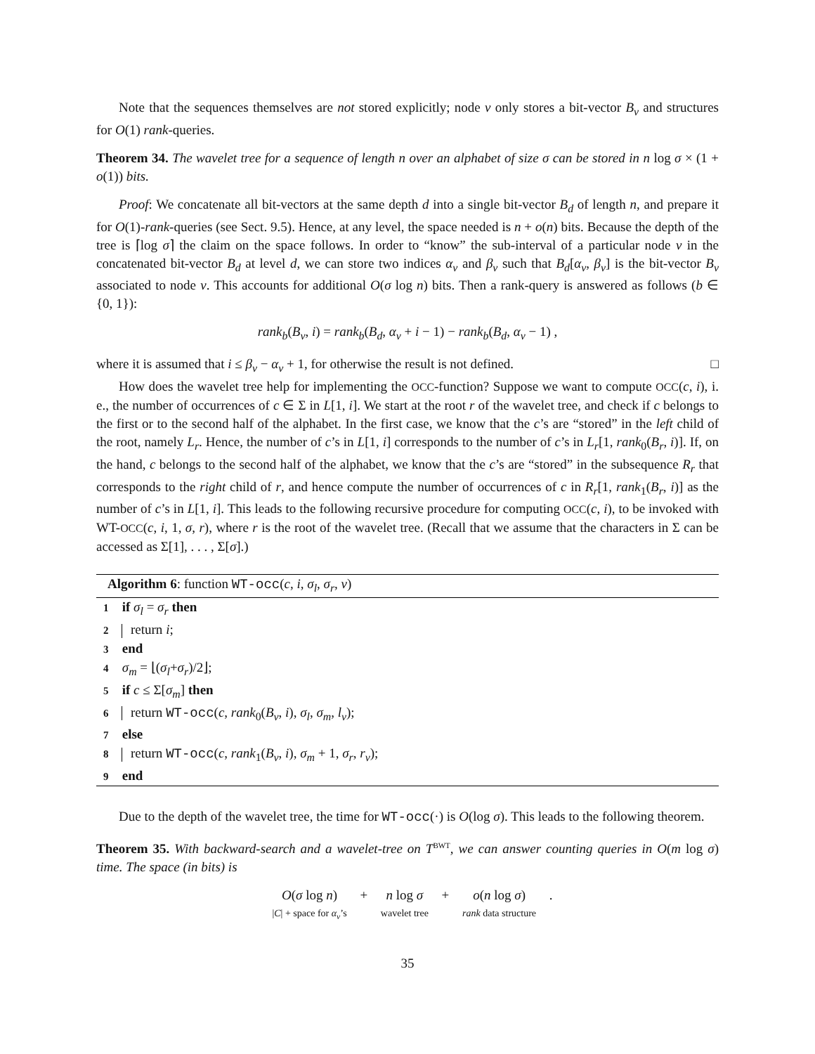Note that the sequences themselves are not stored explicitly; node v only stores a bit-vector B<sub>v</sub> and structures for O(1) rank-queries.
Theorem 34. The wavelet tree for a sequence of length n over an alphabet of size σ can be stored in n log σ × (1 + o(1)) bits.
Proof: We concatenate all bit-vectors at the same depth d into a single bit-vector B<sub>d</sub> of length n, and prepare it for O(1)-rank-queries (see Sect. 9.5). Hence, at any level, the space needed is n + o(n) bits. Because the depth of the tree is ⌈log σ⌉ the claim on the space follows. In order to “know” the sub-interval of a particular node v in the concatenated bit-vector B<sub>d</sub> at level d, we can store two indices α<sub>v</sub> and β<sub>v</sub> such that B<sub>d</sub>[α<sub>v</sub>, β<sub>v</sub>] is the bit-vector B<sub>v</sub> associated to node v. This accounts for additional O(σ log n) bits. Then a rank-query is answered as follows (b ∈ {0, 1}):
rank<sub>b</sub>(B<sub>v</sub>, i) = rank<sub>b</sub>(B<sub>d</sub>, α<sub>v</sub> + i − 1) − rank<sub>b</sub>(B<sub>d</sub>, α<sub>v</sub> − 1) ,
where it is assumed that i ≤ β<sub>v</sub> − α<sub>v</sub> + 1, for otherwise the result is not defined. □
How does the wavelet tree help for implementing the OCC-function? Suppose we want to compute OCC(c, i), i. e., the number of occurrences of c ∈ Σ in L[1, i]. We start at the root r of the wavelet tree, and check if c belongs to the first or to the second half of the alphabet. In the first case, we know that the c’s are “stored” in the left child of the root, namely L<sub>r</sub>. Hence, the number of c’s in L[1, i] corresponds to the number of c’s in L<sub>r</sub>[1, rank<sub>0</sub>(B<sub>r</sub>, i)]. If, on the hand, c belongs to the second half of the alphabet, we know that the c’s are “stored” in the subsequence R<sub>r</sub> that corresponds to the right child of r, and hence compute the number of occurrences of c in R<sub>r</sub>[1, rank<sub>1</sub>(B<sub>r</sub>, i)] as the number of c’s in L[1, i]. This leads to the following recursive procedure for computing OCC(c, i), to be invoked with WT-OCC(c, i, 1, σ, r), where r is the root of the wavelet tree. (Recall that we assume that the characters in Σ can be accessed as Σ[1], . . . , Σ[σ].)
Algorithm 6: function WT-occ(c, i, σ<sub>l</sub>, σ<sub>r</sub>, v)
1 if σ<sub>l</sub> = σ<sub>r</sub> then
2 return i;
3 end
4 σ<sub>m</sub> = ⌊(σ<sub>l</sub>+σ<sub>r</sub>)/2⌋;
5 if c ≤ Σ[σ<sub>m</sub>] then
6 return WT-occ(c, rank<sub>0</sub>(B<sub>v</sub>, i), σ<sub>l</sub>, σ<sub>m</sub>, l<sub>v</sub>);
7 else
8 return WT-occ(c, rank<sub>1</sub>(B<sub>v</sub>, i), σ<sub>m</sub> + 1, σ<sub>r</sub>, r<sub>v</sub>);
9 end
Due to the depth of the wavelet tree, the time for WT-occ(·) is O(log σ). This leads to the following theorem.
Theorem 35. With backward-search and a wavelet-tree on T<sup>BWT</sup>, we can answer counting queries in O(m log σ) time. The space (in bits) is
O(σ log n) |C| + space for α<sub>v</sub>’s + n log σ wavelet tree + o(n log σ) rank data structure .
35